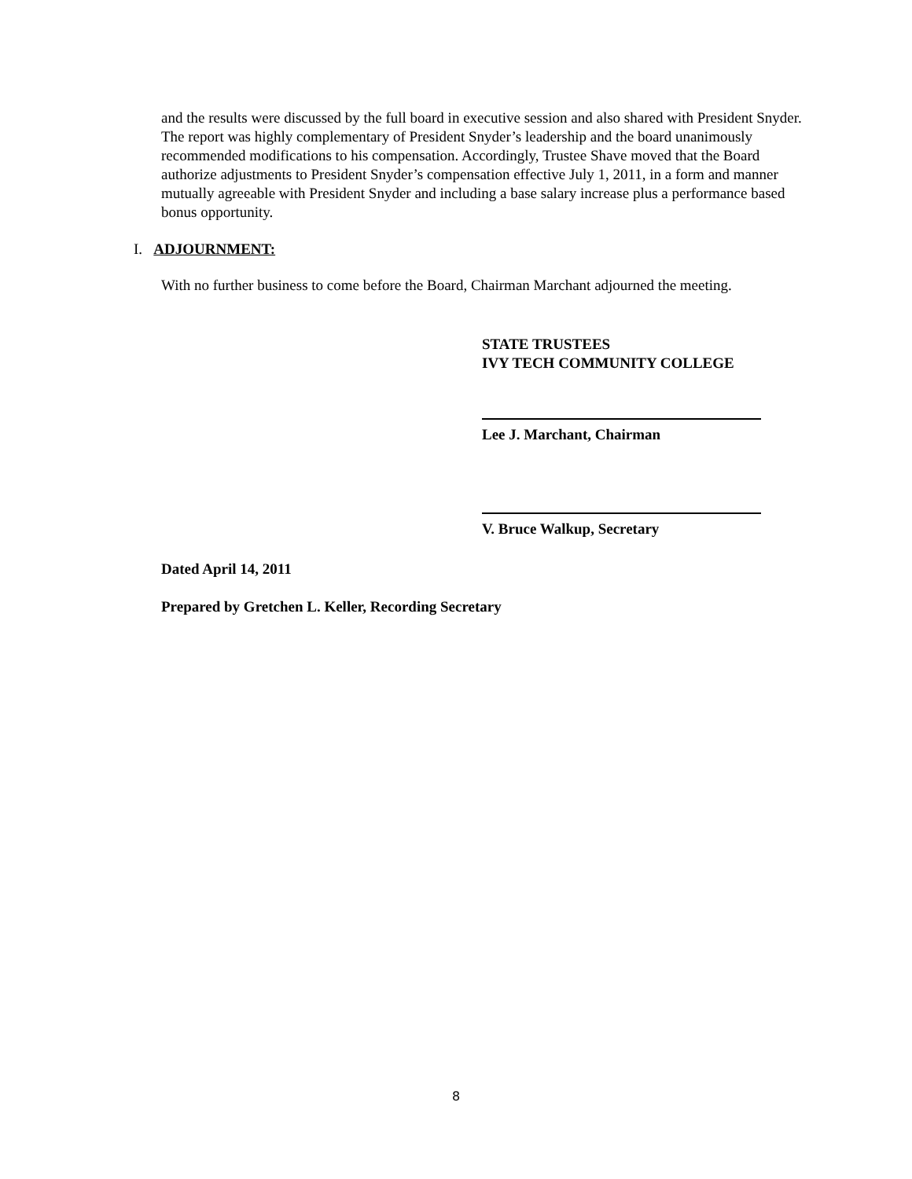and the results were discussed by the full board in executive session and also shared with President Snyder. The report was highly complementary of President Snyder’s leadership and the board unanimously recommended modifications to his compensation. Accordingly, Trustee Shave moved that the Board authorize adjustments to President Snyder’s compensation effective July 1, 2011, in a form and manner mutually agreeable with President Snyder and including a base salary increase plus a performance based bonus opportunity.
I. ADJOURNMENT:
With no further business to come before the Board, Chairman Marchant adjourned the meeting.
STATE TRUSTEES
IVY TECH COMMUNITY COLLEGE
Lee J. Marchant, Chairman
V. Bruce Walkup, Secretary
Dated April 14, 2011
Prepared by Gretchen L. Keller, Recording Secretary
8